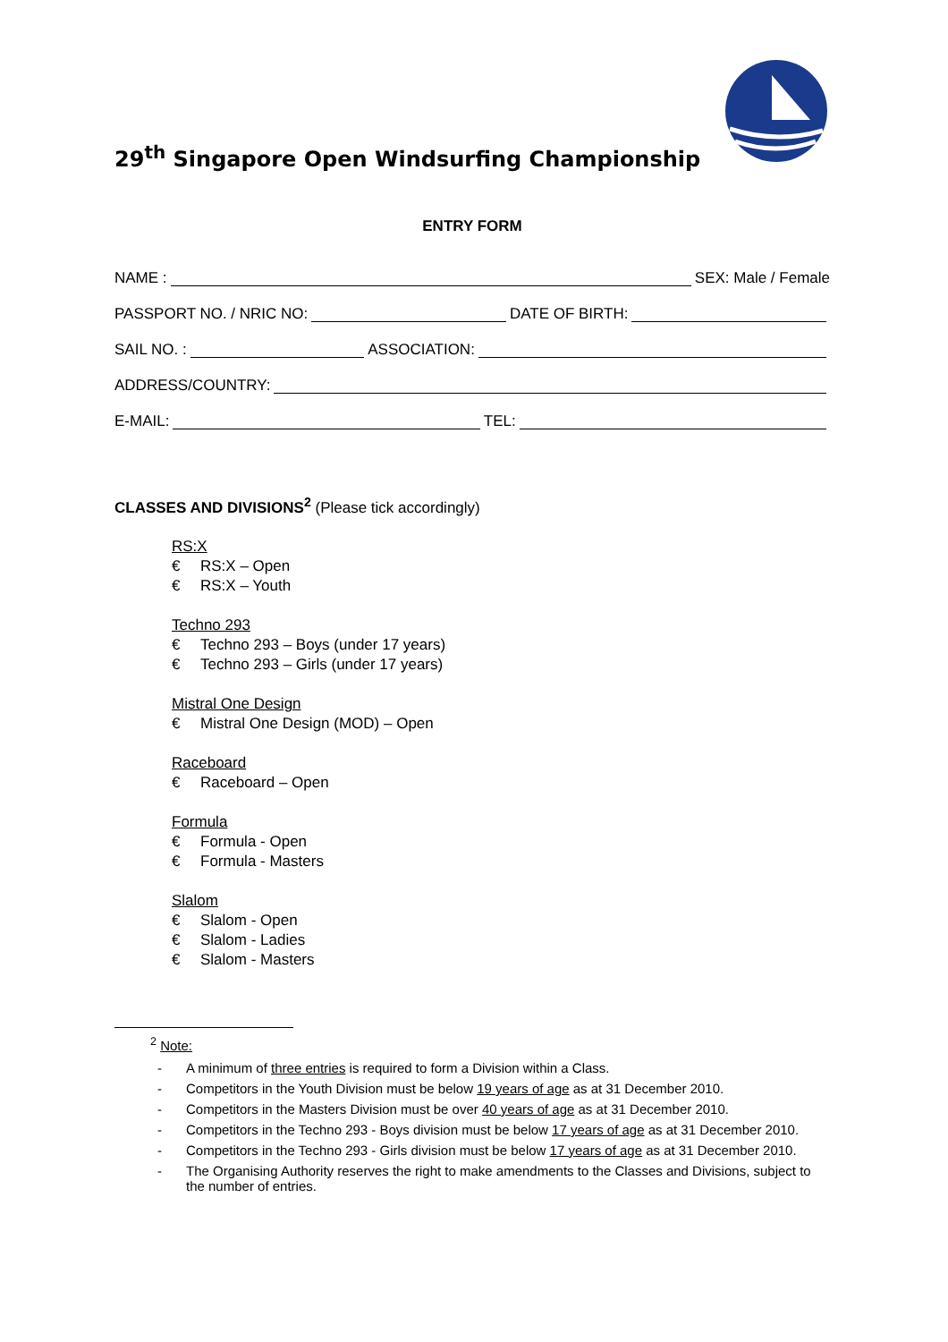29<sup>th</sup> Singapore Open Windsurfing Championship
ENTRY FORM
NAME :
SEX: Male / Female
PASSPORT NO. / NRIC NO:
DATE OF BIRTH:
SAIL NO. :
ASSOCIATION:
ADDRESS/COUNTRY:
E-MAIL:
TEL:
CLASSES AND DIVISIONS<sup>2</sup> (Please tick accordingly)
RS:X
€ RS:X – Open
€ RS:X – Youth
Techno 293
€ Techno 293 – Boys (under 17 years)
€ Techno 293 – Girls (under 17 years)
Mistral One Design
€ Mistral One Design (MOD) – Open
Raceboard
€ Raceboard – Open
Formula
€ Formula - Open
€ Formula - Masters
Slalom
€ Slalom - Open
€ Slalom - Ladies
€ Slalom - Masters
<sup>2</sup> Note:
- A minimum of three entries is required to form a Division within a Class.
- Competitors in the Youth Division must be below 19 years of age as at 31 December 2010.
- Competitors in the Masters Division must be over 40 years of age as at 31 December 2010.
- Competitors in the Techno 293 - Boys division must be below 17 years of age as at 31 December 2010.
- Competitors in the Techno 293 - Girls division must be below 17 years of age as at 31 December 2010.
- The Organising Authority reserves the right to make amendments to the Classes and Divisions, subject to the number of entries.